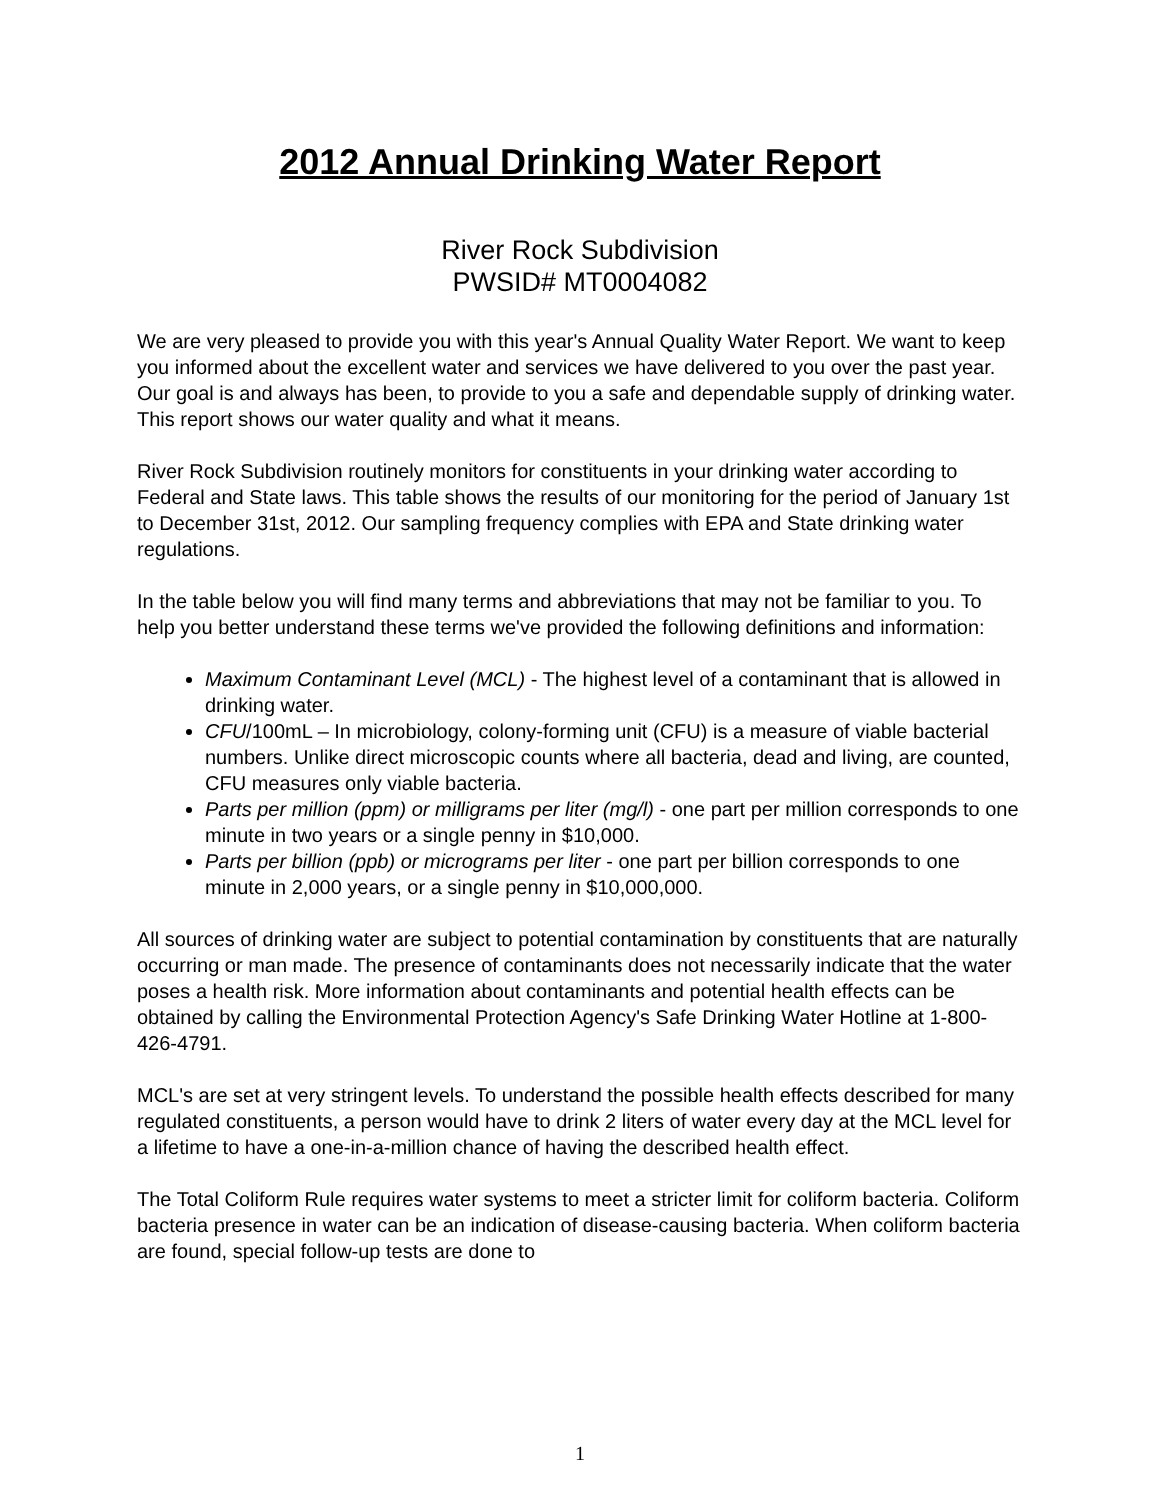2012 Annual Drinking Water Report
River Rock Subdivision
PWSID# MT0004082
We are very pleased to provide you with this year's Annual Quality Water Report. We want to keep you informed about the excellent water and services we have delivered to you over the past year. Our goal is and always has been, to provide to you a safe and dependable supply of drinking water. This report shows our water quality and what it means.
River Rock Subdivision routinely monitors for constituents in your drinking water according to Federal and State laws. This table shows the results of our monitoring for the period of January 1st to December 31st, 2012. Our sampling frequency complies with EPA and State drinking water regulations.
In the table below you will find many terms and abbreviations that may not be familiar to you. To help you better understand these terms we've provided the following definitions and information:
Maximum Contaminant Level (MCL) - The highest level of a contaminant that is allowed in drinking water.
CFU/100mL – In microbiology, colony-forming unit (CFU) is a measure of viable bacterial numbers. Unlike direct microscopic counts where all bacteria, dead and living, are counted, CFU measures only viable bacteria.
Parts per million (ppm) or milligrams per liter (mg/l) - one part per million corresponds to one minute in two years or a single penny in $10,000.
Parts per billion (ppb) or micrograms per liter - one part per billion corresponds to one minute in 2,000 years, or a single penny in $10,000,000.
All sources of drinking water are subject to potential contamination by constituents that are naturally occurring or man made. The presence of contaminants does not necessarily indicate that the water poses a health risk. More information about contaminants and potential health effects can be obtained by calling the Environmental Protection Agency's Safe Drinking Water Hotline at 1-800-426-4791.
MCL's are set at very stringent levels. To understand the possible health effects described for many regulated constituents, a person would have to drink 2 liters of water every day at the MCL level for a lifetime to have a one-in-a-million chance of having the described health effect.
The Total Coliform Rule requires water systems to meet a stricter limit for coliform bacteria. Coliform bacteria presence in water can be an indication of disease-causing bacteria. When coliform bacteria are found, special follow-up tests are done to
1